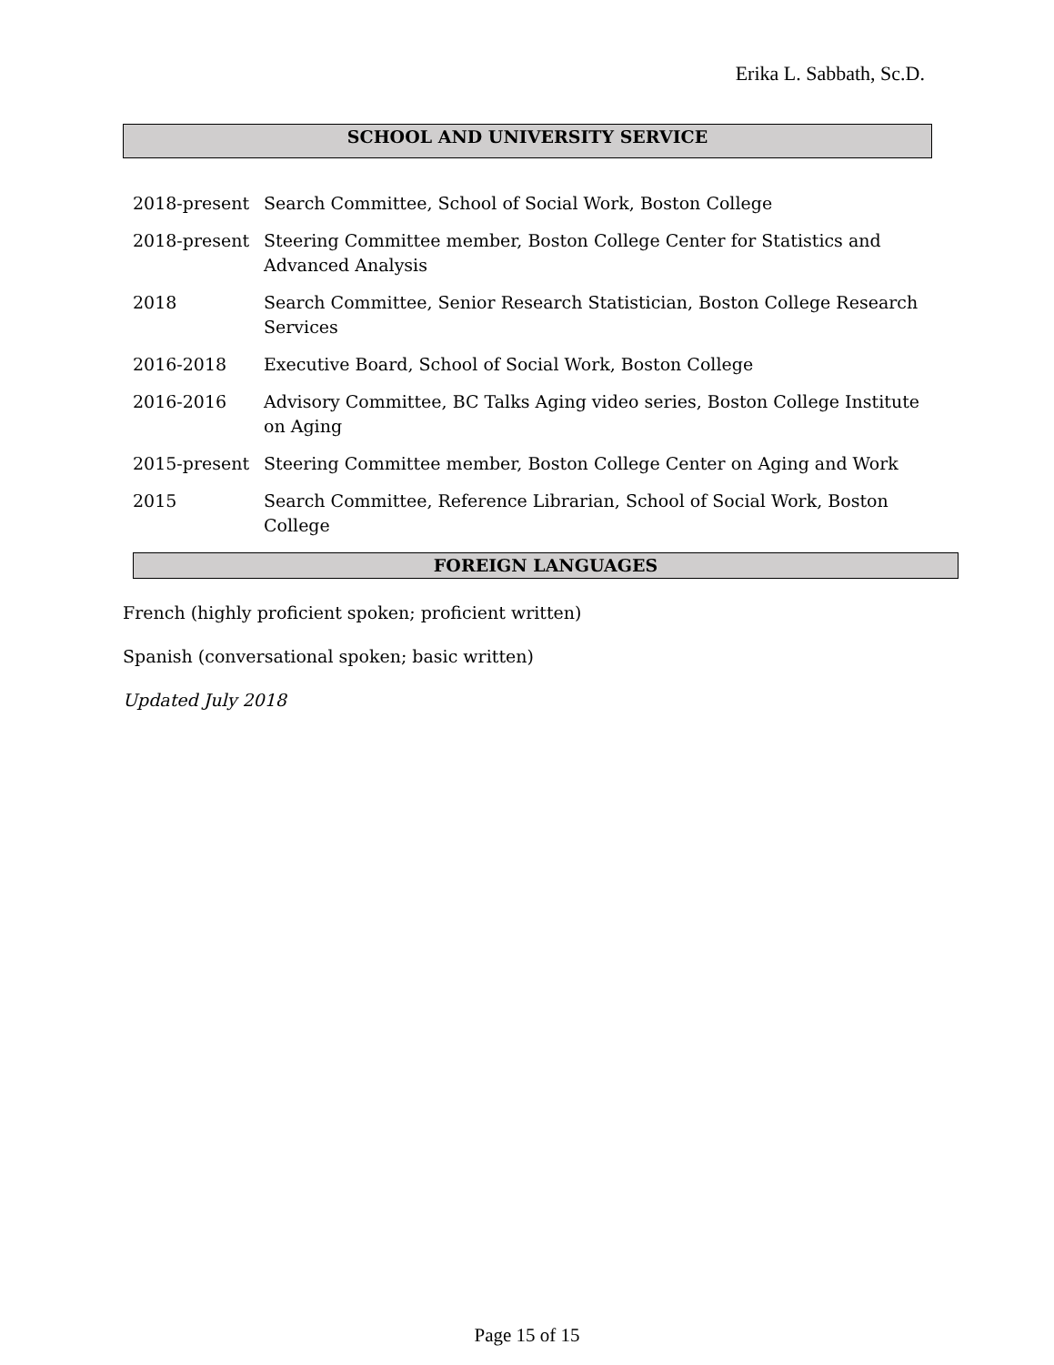Erika L. Sabbath, Sc.D.
SCHOOL AND UNIVERSITY SERVICE
2018-present Search Committee, School of Social Work, Boston College
2018-present Steering Committee member, Boston College Center for Statistics and Advanced Analysis
2018 Search Committee, Senior Research Statistician, Boston College Research Services
2016-2018 Executive Board, School of Social Work, Boston College
2016-2016 Advisory Committee, BC Talks Aging video series, Boston College Institute on Aging
2015-present Steering Committee member, Boston College Center on Aging and Work
2015 Search Committee, Reference Librarian, School of Social Work, Boston College
FOREIGN LANGUAGES
French (highly proficient spoken; proficient written)
Spanish (conversational spoken; basic written)
Updated July 2018
Page 15 of 15